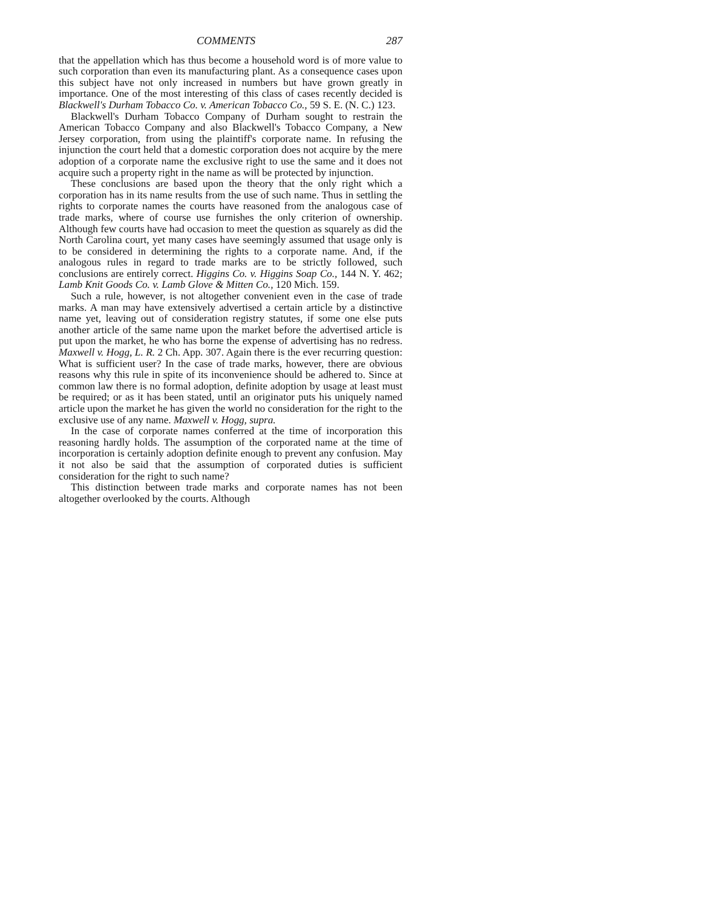COMMENTS 287
that the appellation which has thus become a household word is of more value to such corporation than even its manufacturing plant. As a consequence cases upon this subject have not only increased in numbers but have grown greatly in importance. One of the most interesting of this class of cases recently decided is Blackwell's Durham Tobacco Co. v. American Tobacco Co., 59 S. E. (N. C.) 123.
Blackwell's Durham Tobacco Company of Durham sought to restrain the American Tobacco Company and also Blackwell's Tobacco Company, a New Jersey corporation, from using the plaintiff's corporate name. In refusing the injunction the court held that a domestic corporation does not acquire by the mere adoption of a corporate name the exclusive right to use the same and it does not acquire such a property right in the name as will be protected by injunction.
These conclusions are based upon the theory that the only right which a corporation has in its name results from the use of such name. Thus in settling the rights to corporate names the courts have reasoned from the analogous case of trade marks, where of course use furnishes the only criterion of ownership. Although few courts have had occasion to meet the question as squarely as did the North Carolina court, yet many cases have seemingly assumed that usage only is to be considered in determining the rights to a corporate name. And, if the analogous rules in regard to trade marks are to be strictly followed, such conclusions are entirely correct. Higgins Co. v. Higgins Soap Co., 144 N. Y. 462; Lamb Knit Goods Co. v. Lamb Glove & Mitten Co., 120 Mich. 159.
Such a rule, however, is not altogether convenient even in the case of trade marks. A man may have extensively advertised a certain article by a distinctive name yet, leaving out of consideration registry statutes, if some one else puts another article of the same name upon the market before the advertised article is put upon the market, he who has borne the expense of advertising has no redress. Maxwell v. Hogg, L. R. 2 Ch. App. 307. Again there is the ever recurring question: What is sufficient user? In the case of trade marks, however, there are obvious reasons why this rule in spite of its inconvenience should be adhered to. Since at common law there is no formal adoption, definite adoption by usage at least must be required; or as it has been stated, until an originator puts his uniquely named article upon the market he has given the world no consideration for the right to the exclusive use of any name. Maxwell v. Hogg, supra.
In the case of corporate names conferred at the time of incorporation this reasoning hardly holds. The assumption of the corporated name at the time of incorporation is certainly adoption definite enough to prevent any confusion. May it not also be said that the assumption of corporated duties is sufficient consideration for the right to such name?
This distinction between trade marks and corporate names has not been altogether overlooked by the courts. Although